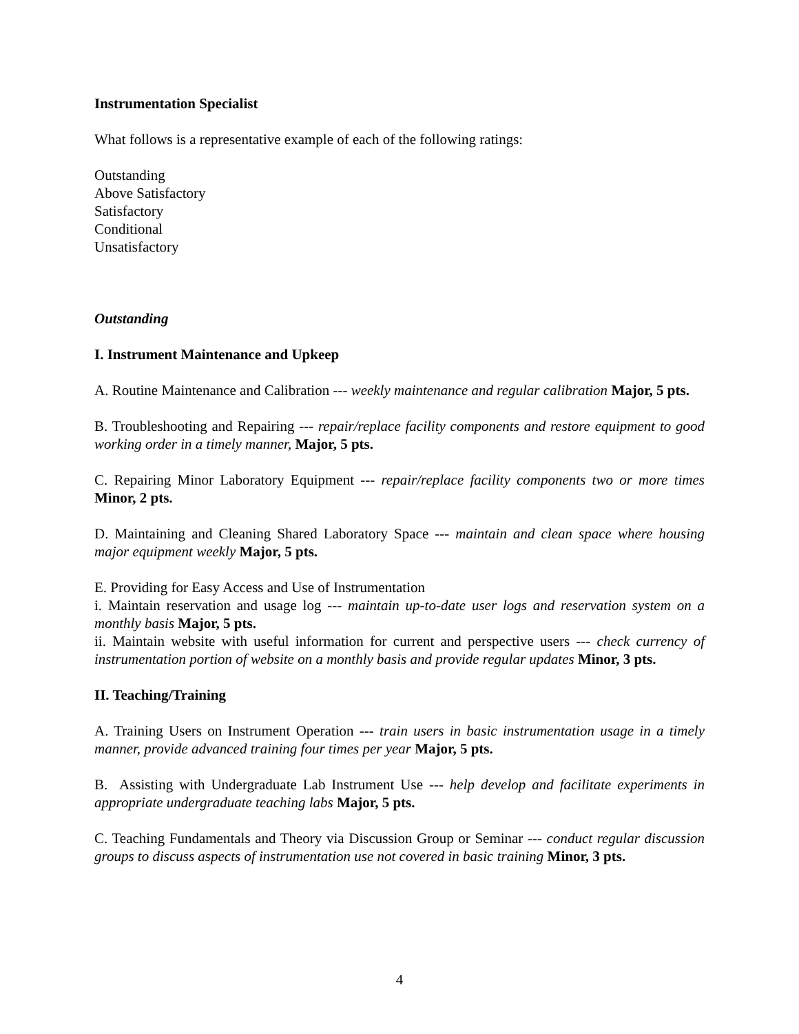Instrumentation Specialist
What follows is a representative example of each of the following ratings:
Outstanding
Above Satisfactory
Satisfactory
Conditional
Unsatisfactory
Outstanding
I. Instrument Maintenance and Upkeep
A. Routine Maintenance and Calibration --- weekly maintenance and regular calibration Major, 5 pts.
B. Troubleshooting and Repairing --- repair/replace facility components and restore equipment to good working order in a timely manner, Major, 5 pts.
C. Repairing Minor Laboratory Equipment --- repair/replace facility components two or more times Minor, 2 pts.
D. Maintaining and Cleaning Shared Laboratory Space --- maintain and clean space where housing major equipment weekly Major, 5 pts.
E. Providing for Easy Access and Use of Instrumentation
i. Maintain reservation and usage log --- maintain up-to-date user logs and reservation system on a monthly basis Major, 5 pts.
ii. Maintain website with useful information for current and perspective users --- check currency of instrumentation portion of website on a monthly basis and provide regular updates Minor, 3 pts.
II. Teaching/Training
A. Training Users on Instrument Operation --- train users in basic instrumentation usage in a timely manner, provide advanced training four times per year Major, 5 pts.
B. Assisting with Undergraduate Lab Instrument Use --- help develop and facilitate experiments in appropriate undergraduate teaching labs Major, 5 pts.
C. Teaching Fundamentals and Theory via Discussion Group or Seminar --- conduct regular discussion groups to discuss aspects of instrumentation use not covered in basic training Minor, 3 pts.
4